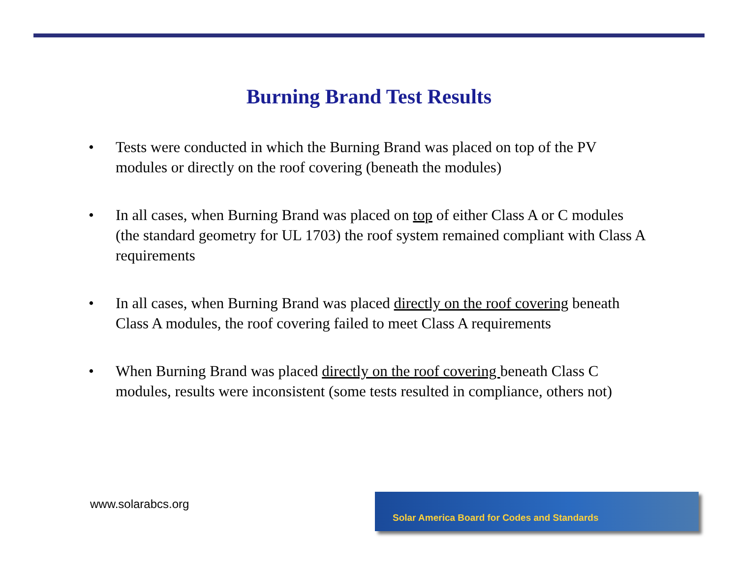Burning Brand Test Results
• Tests were conducted in which the Burning Brand was placed on top of the PV modules or directly on the roof covering (beneath the modules)
• In all cases, when Burning Brand was placed on top of either Class A or C modules (the standard geometry for UL 1703) the roof system remained compliant with Class A requirements
• In all cases, when Burning Brand was placed directly on the roof covering beneath Class A modules, the roof covering failed to meet Class A requirements
• When Burning Brand was placed directly on the roof covering beneath Class C modules, results were inconsistent (some tests resulted in compliance, others not)
www.solarabcs.org
Solar America Board for Codes and Standards